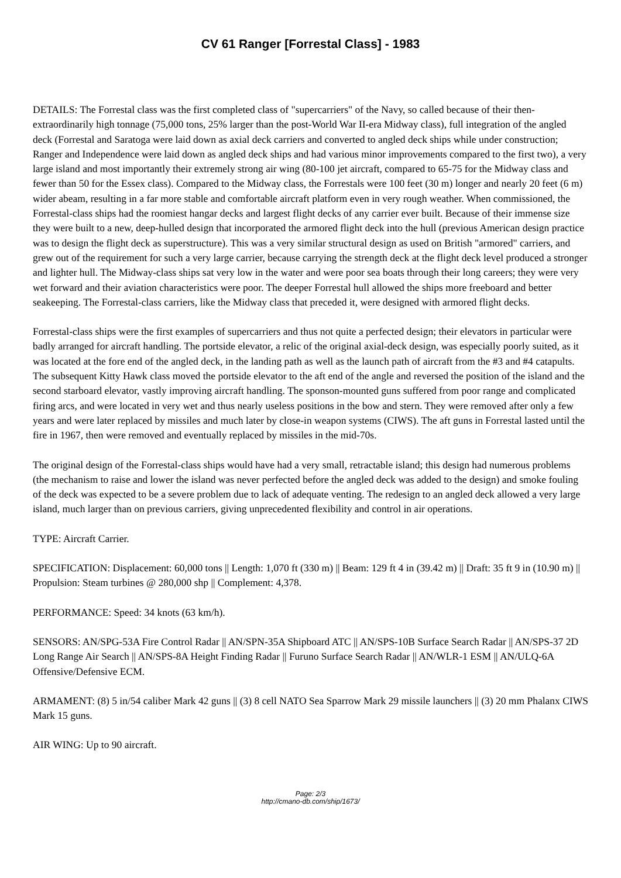CV 61 Ranger [Forrestal Class] - 1983
DETAILS: The Forrestal class was the first completed class of "supercarriers" of the Navy, so called because of their then-extraordinarily high tonnage (75,000 tons, 25% larger than the post-World War II-era Midway class), full integration of the angled deck (Forrestal and Saratoga were laid down as axial deck carriers and converted to angled deck ships while under construction; Ranger and Independence were laid down as angled deck ships and had various minor improvements compared to the first two), a very large island and most importantly their extremely strong air wing (80-100 jet aircraft, compared to 65-75 for the Midway class and fewer than 50 for the Essex class). Compared to the Midway class, the Forrestals were 100 feet (30 m) longer and nearly 20 feet (6 m) wider abeam, resulting in a far more stable and comfortable aircraft platform even in very rough weather. When commissioned, the Forrestal-class ships had the roomiest hangar decks and largest flight decks of any carrier ever built. Because of their immense size they were built to a new, deep-hulled design that incorporated the armored flight deck into the hull (previous American design practice was to design the flight deck as superstructure). This was a very similar structural design as used on British "armored" carriers, and grew out of the requirement for such a very large carrier, because carrying the strength deck at the flight deck level produced a stronger and lighter hull. The Midway-class ships sat very low in the water and were poor sea boats through their long careers; they were very wet forward and their aviation characteristics were poor. The deeper Forrestal hull allowed the ships more freeboard and better seakeeping. The Forrestal-class carriers, like the Midway class that preceded it, were designed with armored flight decks.
Forrestal-class ships were the first examples of supercarriers and thus not quite a perfected design; their elevators in particular were badly arranged for aircraft handling. The portside elevator, a relic of the original axial-deck design, was especially poorly suited, as it was located at the fore end of the angled deck, in the landing path as well as the launch path of aircraft from the #3 and #4 catapults. The subsequent Kitty Hawk class moved the portside elevator to the aft end of the angle and reversed the position of the island and the second starboard elevator, vastly improving aircraft handling. The sponson-mounted guns suffered from poor range and complicated firing arcs, and were located in very wet and thus nearly useless positions in the bow and stern. They were removed after only a few years and were later replaced by missiles and much later by close-in weapon systems (CIWS). The aft guns in Forrestal lasted until the fire in 1967, then were removed and eventually replaced by missiles in the mid-70s.
The original design of the Forrestal-class ships would have had a very small, retractable island; this design had numerous problems (the mechanism to raise and lower the island was never perfected before the angled deck was added to the design) and smoke fouling of the deck was expected to be a severe problem due to lack of adequate venting. The redesign to an angled deck allowed a very large island, much larger than on previous carriers, giving unprecedented flexibility and control in air operations.
TYPE: Aircraft Carrier.
SPECIFICATION: Displacement: 60,000 tons || Length: 1,070 ft (330 m) || Beam: 129 ft 4 in (39.42 m) || Draft: 35 ft 9 in (10.90 m) || Propulsion: Steam turbines @ 280,000 shp || Complement: 4,378.
PERFORMANCE: Speed: 34 knots (63 km/h).
SENSORS: AN/SPG-53A Fire Control Radar || AN/SPN-35A Shipboard ATC || AN/SPS-10B Surface Search Radar || AN/SPS-37 2D Long Range Air Search || AN/SPS-8A Height Finding Radar || Furuno Surface Search Radar || AN/WLR-1 ESM || AN/ULQ-6A Offensive/Defensive ECM.
ARMAMENT: (8) 5 in/54 caliber Mark 42 guns || (3) 8 cell NATO Sea Sparrow Mark 29 missile launchers || (3) 20 mm Phalanx CIWS Mark 15 guns.
AIR WING: Up to 90 aircraft.
Page: 2/3
http://cmano-db.com/ship/1673/